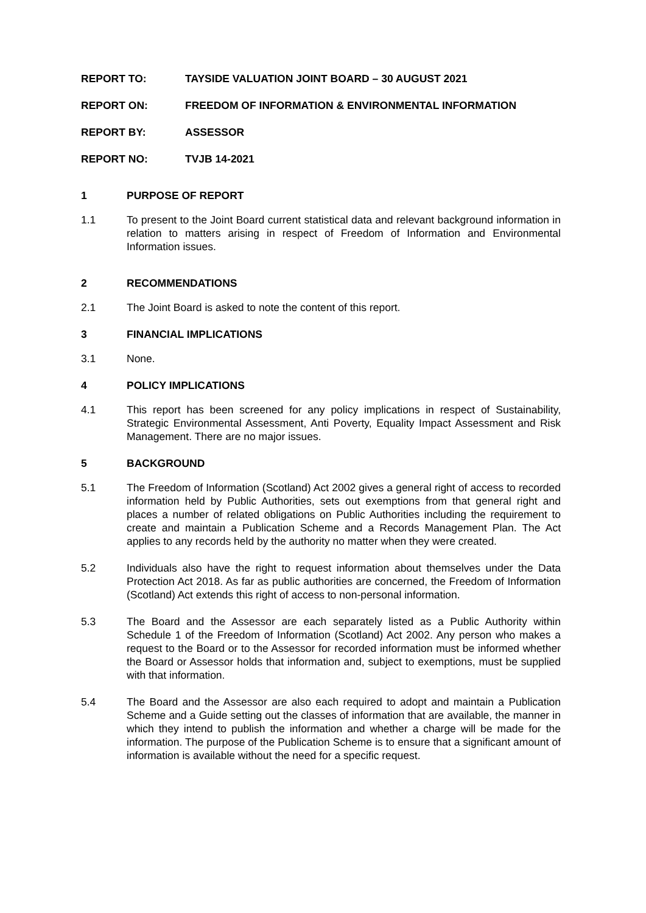REPORT TO: TAYSIDE VALUATION JOINT BOARD – 30 AUGUST 2021
REPORT ON: FREEDOM OF INFORMATION & ENVIRONMENTAL INFORMATION
REPORT BY: ASSESSOR
REPORT NO: TVJB 14-2021
1 PURPOSE OF REPORT
1.1 To present to the Joint Board current statistical data and relevant background information in relation to matters arising in respect of Freedom of Information and Environmental Information issues.
2 RECOMMENDATIONS
2.1 The Joint Board is asked to note the content of this report.
3 FINANCIAL IMPLICATIONS
3.1 None.
4 POLICY IMPLICATIONS
4.1 This report has been screened for any policy implications in respect of Sustainability, Strategic Environmental Assessment, Anti Poverty, Equality Impact Assessment and Risk Management. There are no major issues.
5 BACKGROUND
5.1 The Freedom of Information (Scotland) Act 2002 gives a general right of access to recorded information held by Public Authorities, sets out exemptions from that general right and places a number of related obligations on Public Authorities including the requirement to create and maintain a Publication Scheme and a Records Management Plan. The Act applies to any records held by the authority no matter when they were created.
5.2 Individuals also have the right to request information about themselves under the Data Protection Act 2018. As far as public authorities are concerned, the Freedom of Information (Scotland) Act extends this right of access to non-personal information.
5.3 The Board and the Assessor are each separately listed as a Public Authority within Schedule 1 of the Freedom of Information (Scotland) Act 2002. Any person who makes a request to the Board or to the Assessor for recorded information must be informed whether the Board or Assessor holds that information and, subject to exemptions, must be supplied with that information.
5.4 The Board and the Assessor are also each required to adopt and maintain a Publication Scheme and a Guide setting out the classes of information that are available, the manner in which they intend to publish the information and whether a charge will be made for the information. The purpose of the Publication Scheme is to ensure that a significant amount of information is available without the need for a specific request.